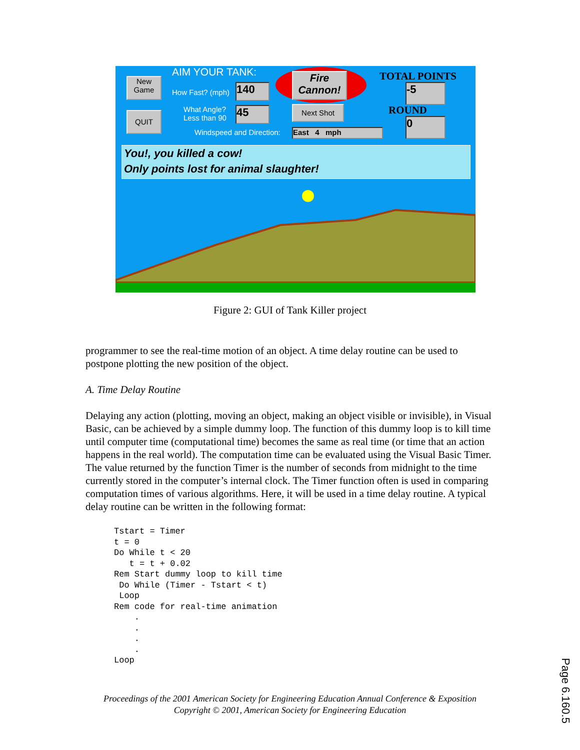New
Game
QUIT
AIM YOUR TANK:
How Fast? (mph) 140
What Angle?
Less than 90
45
Windspeed and Direction:
Fire
Cannon!
Next Shot
East 4 mph
TOTAL POINTS
-5
ROUND
0
You!, you killed a cow!
Only points lost for animal slaughter!
Figure 2: GUI of Tank Killer project
programmer to see the real-time motion of an object. A time delay routine can be used to postpone plotting the new position of the object.
A. Time Delay Routine
Delaying any action (plotting, moving an object, making an object visible or invisible), in Visual Basic, can be achieved by a simple dummy loop. The function of this dummy loop is to kill time until computer time (computational time) becomes the same as real time (or time that an action happens in the real world). The computation time can be evaluated using the Visual Basic Timer. The value returned by the function Timer is the number of seconds from midnight to the time currently stored in the computer’s internal clock. The Timer function often is used in comparing computation times of various algorithms. Here, it will be used in a time delay routine. A typical delay routine can be written in the following format:
Tstart = Timer
t = 0
Do While t < 20
   t = t + 0.02
Rem Start dummy loop to kill time
 Do While (Timer - Tstart < t)
 Loop
Rem code for real-time animation
    .
    .
    .
    .
Loop
Proceedings of the 2001 American Society for Engineering Education Annual Conference & Exposition
Copyright © 2001, American Society for Engineering Education
Page 6.160.5